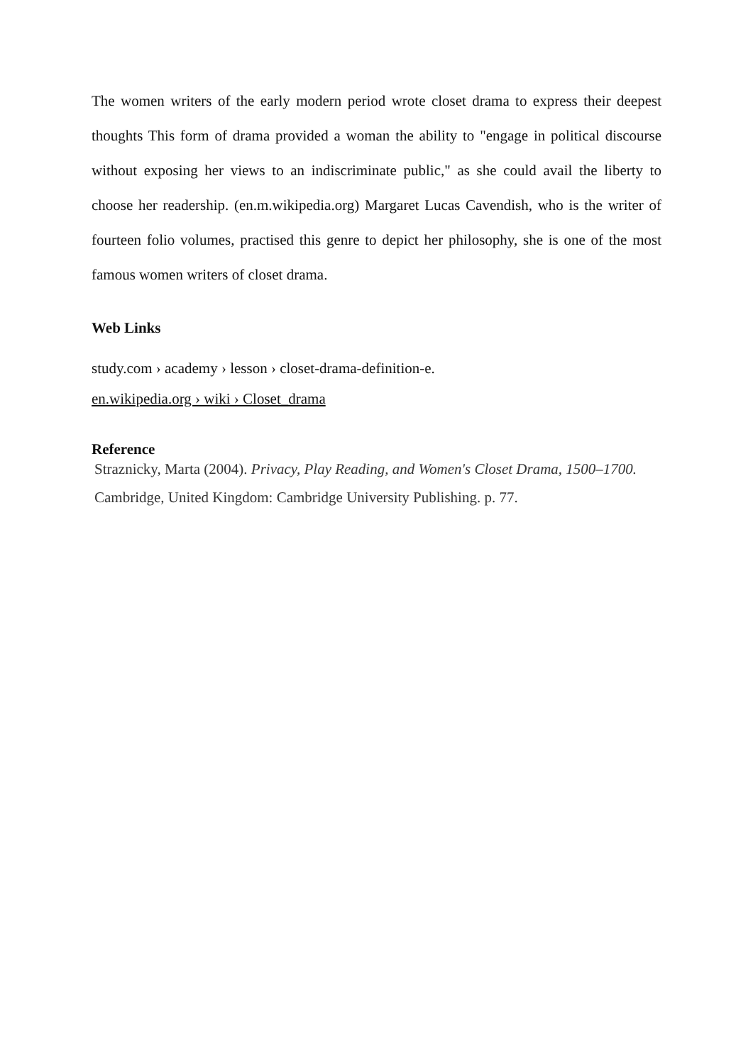The women writers of the early modern period wrote closet drama to express their deepest thoughts This form of drama provided a woman the ability to "engage in political discourse without exposing her views to an indiscriminate public," as she could avail the liberty to choose her readership. (en.m.wikipedia.org) Margaret Lucas Cavendish, who is the writer of fourteen folio volumes, practised this genre to depict her philosophy, she is one of the most famous women writers of closet drama.
Web Links
study.com › academy › lesson › closet-drama-definition-e.
en.wikipedia.org › wiki › Closet_drama
Reference
Straznicky, Marta (2004). Privacy, Play Reading, and Women's Closet Drama, 1500–1700.
Cambridge, United Kingdom: Cambridge University Publishing. p. 77.